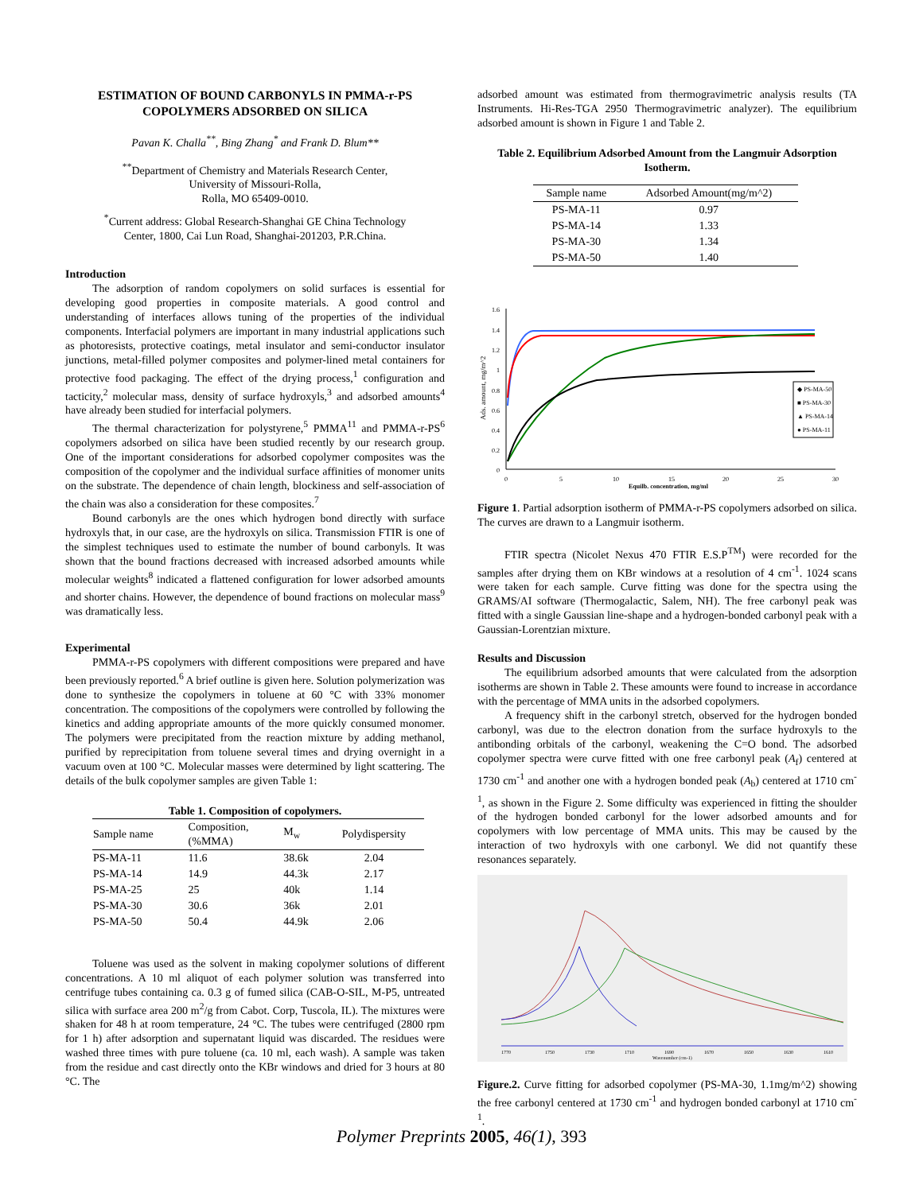ESTIMATION OF BOUND CARBONYLS IN PMMA-r-PS COPOLYMERS ADSORBED ON SILICA
Pavan K. Challa<sup>**</sup>, Bing Zhang<sup>*</sup> and Frank D. Blum**
<sup>**</sup> Department of Chemistry and Materials Research Center,
University of Missouri-Rolla,
Rolla, MO 65409-0010.
<sup>*</sup> Current address: Global Research-Shanghai GE China Technology
Center, 1800, Cai Lun Road, Shanghai-201203, P.R.China.
Introduction
The adsorption of random copolymers on solid surfaces is essential for developing good properties in composite materials. A good control and understanding of interfaces allows tuning of the properties of the individual components. Interfacial polymers are important in many industrial applications such as photoresists, protective coatings, metal insulator and semi-conductor insulator junctions, metal-filled polymer composites and polymer-lined metal containers for protective food packaging. The effect of the drying process,<sup>1</sup> configuration and tacticity,<sup>2</sup> molecular mass, density of surface hydroxyls,<sup>3</sup> and adsorbed amounts<sup>4</sup> have already been studied for interfacial polymers.
The thermal characterization for polystyrene,<sup>5</sup> PMMA<sup>11</sup> and PMMA-r-PS<sup>6</sup> copolymers adsorbed on silica have been studied recently by our research group. One of the important considerations for adsorbed copolymer composites was the composition of the copolymer and the individual surface affinities of monomer units on the substrate. The dependence of chain length, blockiness and self-association of the chain was also a consideration for these composites.<sup>7</sup>
Bound carbonyls are the ones which hydrogen bond directly with surface hydroxyls that, in our case, are the hydroxyls on silica. Transmission FTIR is one of the simplest techniques used to estimate the number of bound carbonyls. It was shown that the bound fractions decreased with increased adsorbed amounts while molecular weights<sup>8</sup> indicated a flattened configuration for lower adsorbed amounts and shorter chains. However, the dependence of bound fractions on molecular mass<sup>9</sup> was dramatically less.
Experimental
PMMA-r-PS copolymers with different compositions were prepared and have been previously reported.<sup>6</sup> A brief outline is given here. Solution polymerization was done to synthesize the copolymers in toluene at 60 °C with 33% monomer concentration. The compositions of the copolymers were controlled by following the kinetics and adding appropriate amounts of the more quickly consumed monomer. The polymers were precipitated from the reaction mixture by adding methanol, purified by reprecipitation from toluene several times and drying overnight in a vacuum oven at 100 °C. Molecular masses were determined by light scattering. The details of the bulk copolymer samples are given Table 1:
Table 1. Composition of copolymers.
| Sample name | Composition, (%MMA) | M<sub>w</sub> | Polydispersity |
| --- | --- | --- | --- |
| PS-MA-11 | 11.6 | 38.6k | 2.04 |
| PS-MA-14 | 14.9 | 44.3k | 2.17 |
| PS-MA-25 | 25 | 40k | 1.14 |
| PS-MA-30 | 30.6 | 36k | 2.01 |
| PS-MA-50 | 50.4 | 44.9k | 2.06 |
Toluene was used as the solvent in making copolymer solutions of different concentrations. A 10 ml aliquot of each polymer solution was transferred into centrifuge tubes containing ca. 0.3 g of fumed silica (CAB-O-SIL, M-P5, untreated silica with surface area 200 m<sup>2</sup>/g from Cabot. Corp, Tuscola, IL). The mixtures were shaken for 48 h at room temperature, 24 °C. The tubes were centrifuged (2800 rpm for 1 h) after adsorption and supernatant liquid was discarded. The residues were washed three times with pure toluene (ca. 10 ml, each wash). A sample was taken from the residue and cast directly onto the KBr windows and dried for 3 hours at 80 °C. The
adsorbed amount was estimated from thermogravimetric analysis results (TA Instruments. Hi-Res-TGA 2950 Thermogravimetric analyzer). The equilibrium adsorbed amount is shown in Figure 1 and Table 2.
Table 2. Equilibrium Adsorbed Amount from the Langmuir Adsorption Isotherm.
| Sample name | Adsorbed Amount(mg/m^2) |
| --- | --- |
| PS-MA-11 | 0.97 |
| PS-MA-14 | 1.33 |
| PS-MA-30 | 1.34 |
| PS-MA-50 | 1.40 |
Ads. amount, mg/m^2
1.6
1.4
1.2
1
0.8
0.6
0.4
0.2
0
0
5
10
15
20
25
30
Equilb. concentration, mg/ml
◆ PS-MA-50
■ PS-MA-30
▲ PS-MA-14
● PS-MA-11
Figure 1. Partial adsorption isotherm of PMMA-r-PS copolymers adsorbed on silica. The curves are drawn to a Langmuir isotherm.
FTIR spectra (Nicolet Nexus 470 FTIR E.S.P<sup>TM</sup>) were recorded for the samples after drying them on KBr windows at a resolution of 4 cm<sup>-1</sup>. 1024 scans were taken for each sample. Curve fitting was done for the spectra using the GRAMS/AI software (Thermogalactic, Salem, NH). The free carbonyl peak was fitted with a single Gaussian line-shape and a hydrogen-bonded carbonyl peak with a Gaussian-Lorentzian mixture.
Results and Discussion
The equilibrium adsorbed amounts that were calculated from the adsorption isotherms are shown in Table 2. These amounts were found to increase in accordance with the percentage of MMA units in the adsorbed copolymers.
A frequency shift in the carbonyl stretch, observed for the hydrogen bonded carbonyl, was due to the electron donation from the surface hydroxyls to the antibonding orbitals of the carbonyl, weakening the C=O bond. The adsorbed copolymer spectra were curve fitted with one free carbonyl peak (A<sub>f</sub>) centered at 1730 cm<sup>-1</sup> and another one with a hydrogen bonded peak (A<sub>b</sub>) centered at 1710 cm<sup>-1</sup>, as shown in the Figure 2. Some difficulty was experienced in fitting the shoulder of the hydrogen bonded carbonyl for the lower adsorbed amounts and for copolymers with low percentage of MMA units. This may be caused by the interaction of two hydroxyls with one carbonyl. We did not quantify these resonances separately.
1770
1750
1730
1710
1690
1670
1650
1630
1610
Wavenumber (cm-1)
Figure.2. Curve fitting for adsorbed copolymer (PS-MA-30, 1.1mg/m^2) showing the free carbonyl centered at 1730 cm<sup>-1</sup> and hydrogen bonded carbonyl at 1710 cm<sup>-1</sup>.
Polymer Preprints 2005, 46(1), 393